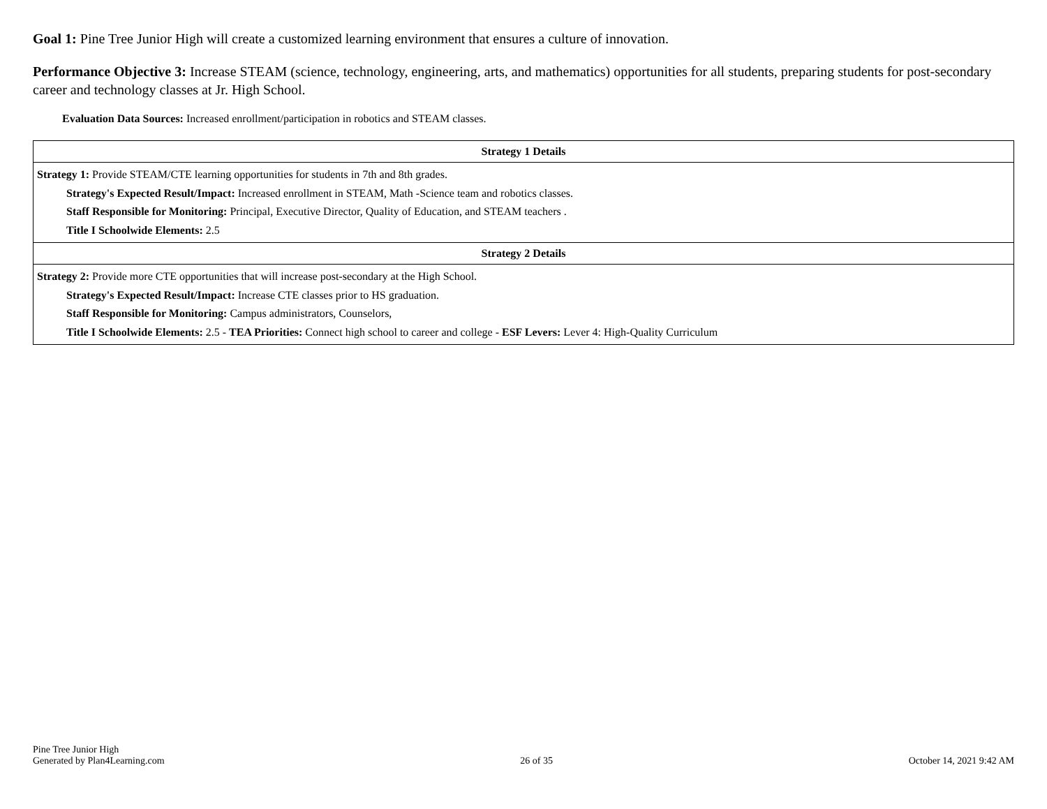Goal 1: Pine Tree Junior High will create a customized learning environment that ensures a culture of innovation.
Performance Objective 3: Increase STEAM (science, technology, engineering, arts, and mathematics) opportunities for all students, preparing students for post-secondary career and technology classes at Jr. High School.
Evaluation Data Sources: Increased enrollment/participation in robotics and STEAM classes.
| Strategy 1 Details |
| --- |
| Strategy 1: Provide STEAM/CTE learning opportunities for students in 7th and 8th grades. Strategy's Expected Result/Impact: Increased enrollment in STEAM, Math -Science team and robotics classes. Staff Responsible for Monitoring: Principal, Executive Director, Quality of Education, and STEAM teachers . Title I Schoolwide Elements: 2.5 |
| Strategy 2 Details |
| Strategy 2: Provide more CTE opportunities that will increase post-secondary at the High School. Strategy's Expected Result/Impact: Increase CTE classes prior to HS graduation. Staff Responsible for Monitoring: Campus administrators, Counselors, Title I Schoolwide Elements: 2.5 - TEA Priorities: Connect high school to career and college - ESF Levers: Lever 4: High-Quality Curriculum |
Pine Tree Junior High
Generated by Plan4Learning.com
26 of 35
October 14, 2021 9:42 AM